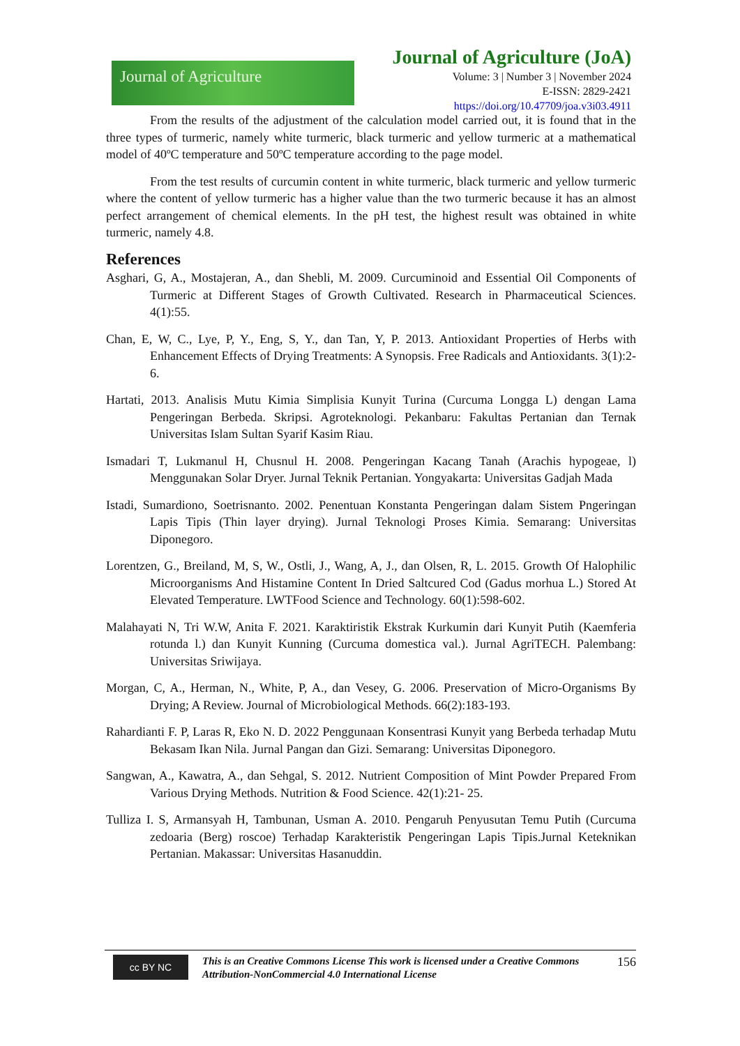Journal of Agriculture
Journal of Agriculture (JoA)
Volume: 3 | Number 3 | November 2024
E-ISSN: 2829-2421
https://doi.org/10.47709/joa.v3i03.4911
From the results of the adjustment of the calculation model carried out, it is found that in the three types of turmeric, namely white turmeric, black turmeric and yellow turmeric at a mathematical model of 40ºC temperature and 50ºC temperature according to the page model.
From the test results of curcumin content in white turmeric, black turmeric and yellow turmeric where the content of yellow turmeric has a higher value than the two turmeric because it has an almost perfect arrangement of chemical elements. In the pH test, the highest result was obtained in white turmeric, namely 4.8.
References
Asghari, G, A., Mostajeran, A., dan Shebli, M. 2009. Curcuminoid and Essential Oil Components of Turmeric at Different Stages of Growth Cultivated. Research in Pharmaceutical Sciences. 4(1):55.
Chan, E, W, C., Lye, P, Y., Eng, S, Y., dan Tan, Y, P. 2013. Antioxidant Properties of Herbs with Enhancement Effects of Drying Treatments: A Synopsis. Free Radicals and Antioxidants. 3(1):2-6.
Hartati, 2013. Analisis Mutu Kimia Simplisia Kunyit Turina (Curcuma Longga L) dengan Lama Pengeringan Berbeda. Skripsi. Agroteknologi. Pekanbaru: Fakultas Pertanian dan Ternak Universitas Islam Sultan Syarif Kasim Riau.
Ismadari T, Lukmanul H, Chusnul H. 2008. Pengeringan Kacang Tanah (Arachis hypogeae, l) Menggunakan Solar Dryer. Jurnal Teknik Pertanian. Yongyakarta: Universitas Gadjah Mada
Istadi, Sumardiono, Soetrisnanto. 2002. Penentuan Konstanta Pengeringan dalam Sistem Pngeringan Lapis Tipis (Thin layer drying). Jurnal Teknologi Proses Kimia. Semarang: Universitas Diponegoro.
Lorentzen, G., Breiland, M, S, W., Ostli, J., Wang, A, J., dan Olsen, R, L. 2015. Growth Of Halophilic Microorganisms And Histamine Content In Dried Saltcured Cod (Gadus morhua L.) Stored At Elevated Temperature. LWTFood Science and Technology. 60(1):598-602.
Malahayati N, Tri W.W, Anita F. 2021. Karaktiristik Ekstrak Kurkumin dari Kunyit Putih (Kaemferia rotunda l.) dan Kunyit Kunning (Curcuma domestica val.). Jurnal AgriTECH. Palembang: Universitas Sriwijaya.
Morgan, C, A., Herman, N., White, P, A., dan Vesey, G. 2006. Preservation of Micro-Organisms By Drying; A Review. Journal of Microbiological Methods. 66(2):183-193.
Rahardianti F. P, Laras R, Eko N. D. 2022 Penggunaan Konsentrasi Kunyit yang Berbeda terhadap Mutu Bekasam Ikan Nila. Jurnal Pangan dan Gizi. Semarang: Universitas Diponegoro.
Sangwan, A., Kawatra, A., dan Sehgal, S. 2012. Nutrient Composition of Mint Powder Prepared From Various Drying Methods. Nutrition & Food Science. 42(1):21- 25.
Tulliza I. S, Armansyah H, Tambunan, Usman A. 2010. Pengaruh Penyusutan Temu Putih (Curcuma zedoaria (Berg) roscoe) Terhadap Karakteristik Pengeringan Lapis Tipis.Jurnal Keteknikan Pertanian. Makassar: Universitas Hasanuddin.
cc BY NC
This is an Creative Commons License This work is licensed under a Creative Commons Attribution-NonCommercial 4.0 International License 156